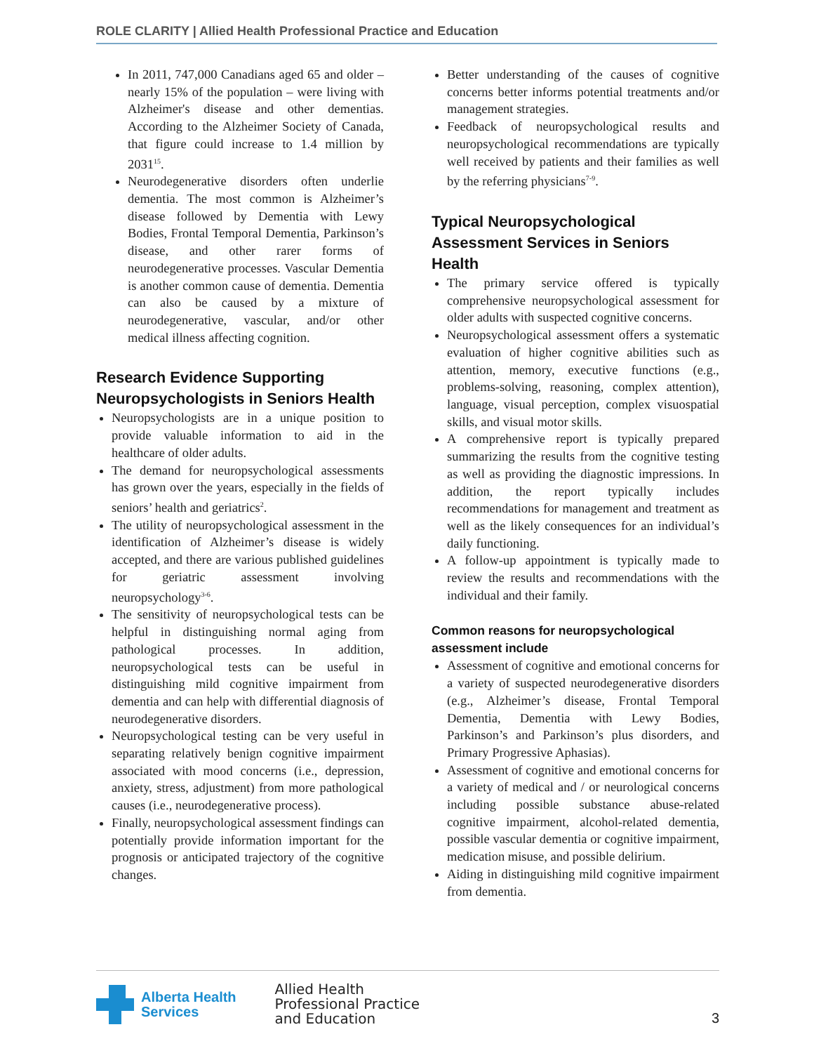ROLE CLARITY | Allied Health Professional Practice and Education
In 2011, 747,000 Canadians aged 65 and older – nearly 15% of the population – were living with Alzheimer's disease and other dementias. According to the Alzheimer Society of Canada, that figure could increase to 1.4 million by 2031<sup>15</sup>.
Neurodegenerative disorders often underlie dementia. The most common is Alzheimer’s disease followed by Dementia with Lewy Bodies, Frontal Temporal Dementia, Parkinson’s disease, and other rarer forms of neurodegenerative processes. Vascular Dementia is another common cause of dementia. Dementia can also be caused by a mixture of neurodegenerative, vascular, and/or other medical illness affecting cognition.
Research Evidence Supporting Neuropsychologists in Seniors Health
Neuropsychologists are in a unique position to provide valuable information to aid in the healthcare of older adults.
The demand for neuropsychological assessments has grown over the years, especially in the fields of seniors’ health and geriatrics<sup>2</sup>.
The utility of neuropsychological assessment in the identification of Alzheimer’s disease is widely accepted, and there are various published guidelines for geriatric assessment involving neuropsychology<sup>3-6</sup>.
The sensitivity of neuropsychological tests can be helpful in distinguishing normal aging from pathological processes. In addition, neuropsychological tests can be useful in distinguishing mild cognitive impairment from dementia and can help with differential diagnosis of neurodegenerative disorders.
Neuropsychological testing can be very useful in separating relatively benign cognitive impairment associated with mood concerns (i.e., depression, anxiety, stress, adjustment) from more pathological causes (i.e., neurodegenerative process).
Finally, neuropsychological assessment findings can potentially provide information important for the prognosis or anticipated trajectory of the cognitive changes.
Better understanding of the causes of cognitive concerns better informs potential treatments and/or management strategies.
Feedback of neuropsychological results and neuropsychological recommendations are typically well received by patients and their families as well by the referring physicians<sup>7-9</sup>.
Typical Neuropsychological Assessment Services in Seniors Health
The primary service offered is typically comprehensive neuropsychological assessment for older adults with suspected cognitive concerns.
Neuropsychological assessment offers a systematic evaluation of higher cognitive abilities such as attention, memory, executive functions (e.g., problems-solving, reasoning, complex attention), language, visual perception, complex visuospatial skills, and visual motor skills.
A comprehensive report is typically prepared summarizing the results from the cognitive testing as well as providing the diagnostic impressions. In addition, the report typically includes recommendations for management and treatment as well as the likely consequences for an individual’s daily functioning.
A follow-up appointment is typically made to review the results and recommendations with the individual and their family.
Common reasons for neuropsychological assessment include
Assessment of cognitive and emotional concerns for a variety of suspected neurodegenerative disorders (e.g., Alzheimer’s disease, Frontal Temporal Dementia, Dementia with Lewy Bodies, Parkinson’s and Parkinson’s plus disorders, and Primary Progressive Aphasias).
Assessment of cognitive and emotional concerns for a variety of medical and / or neurological concerns including possible substance abuse-related cognitive impairment, alcohol-related dementia, possible vascular dementia or cognitive impairment, medication misuse, and possible delirium.
Aiding in distinguishing mild cognitive impairment from dementia.
Alberta Health
Services
Allied Health
Professional Practice
and Education
3